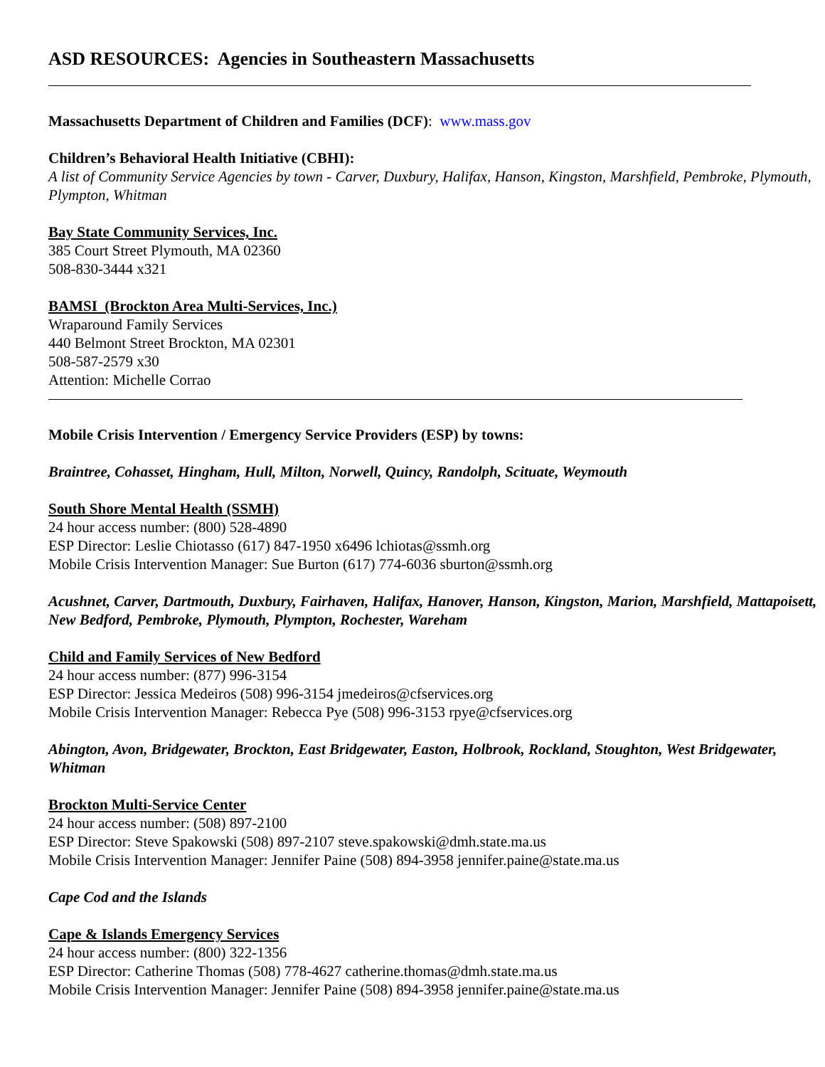ASD RESOURCES: Agencies in Southeastern Massachusetts
Massachusetts Department of Children and Families (DCF): www.mass.gov
Children’s Behavioral Health Initiative (CBHI):
A list of Community Service Agencies by town - Carver, Duxbury, Halifax, Hanson, Kingston, Marshfield, Pembroke, Plymouth, Plympton, Whitman
Bay State Community Services, Inc.
385 Court Street Plymouth, MA 02360
508-830-3444 x321
BAMSI (Brockton Area Multi-Services, Inc.)
Wraparound Family Services
440 Belmont Street Brockton, MA 02301
508-587-2579 x30
Attention: Michelle Corrao
Mobile Crisis Intervention / Emergency Service Providers (ESP) by towns:
Braintree, Cohasset, Hingham, Hull, Milton, Norwell, Quincy, Randolph, Scituate, Weymouth
South Shore Mental Health (SSMH)
24 hour access number: (800) 528-4890
ESP Director: Leslie Chiotasso (617) 847-1950 x6496 lchiotas@ssmh.org
Mobile Crisis Intervention Manager: Sue Burton (617) 774-6036 sburton@ssmh.org
Acushnet, Carver, Dartmouth, Duxbury, Fairhaven, Halifax, Hanover, Hanson, Kingston, Marion, Marshfield, Mattapoisett, New Bedford, Pembroke, Plymouth, Plympton, Rochester, Wareham
Child and Family Services of New Bedford
24 hour access number: (877) 996-3154
ESP Director: Jessica Medeiros (508) 996-3154 jmedeiros@cfservices.org
Mobile Crisis Intervention Manager: Rebecca Pye (508) 996-3153 rpye@cfservices.org
Abington, Avon, Bridgewater, Brockton, East Bridgewater, Easton, Holbrook, Rockland, Stoughton, West Bridgewater, Whitman
Brockton Multi-Service Center
24 hour access number: (508) 897-2100
ESP Director: Steve Spakowski (508) 897-2107 steve.spakowski@dmh.state.ma.us
Mobile Crisis Intervention Manager: Jennifer Paine (508) 894-3958 jennifer.paine@state.ma.us
Cape Cod and the Islands
Cape & Islands Emergency Services
24 hour access number: (800) 322-1356
ESP Director: Catherine Thomas (508) 778-4627 catherine.thomas@dmh.state.ma.us
Mobile Crisis Intervention Manager: Jennifer Paine (508) 894-3958 jennifer.paine@state.ma.us